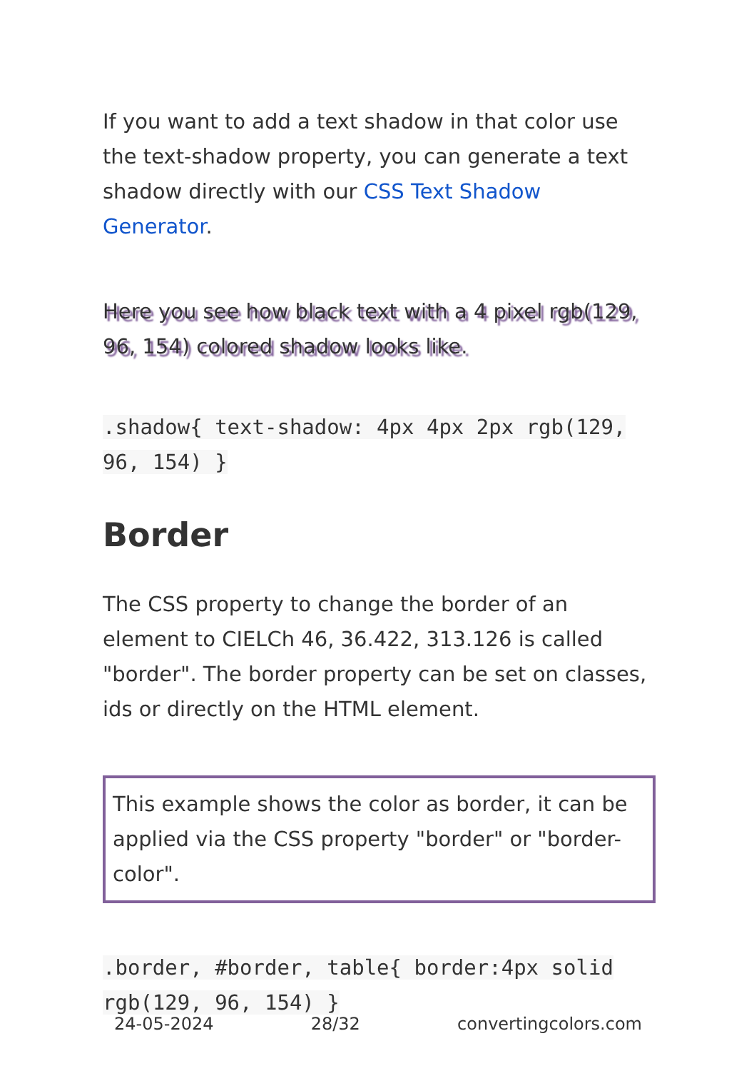If you want to add a text shadow in that color use the text-shadow property, you can generate a text shadow directly with our CSS Text Shadow Generator.
Here you see how black text with a 4 pixel rgb(129, 96, 154) colored shadow looks like.
.shadow{ text-shadow: 4px 4px 2px rgb(129, 96, 154) }
Border
The CSS property to change the border of an element to CIELCh 46, 36.422, 313.126 is called "border". The border property can be set on classes, ids or directly on the HTML element.
This example shows the color as border, it can be applied via the CSS property "border" or "border-color".
.border, #border, table{ border:4px solid rgb(129, 96, 154) }
24-05-2024 28/32 convertingcolors.com